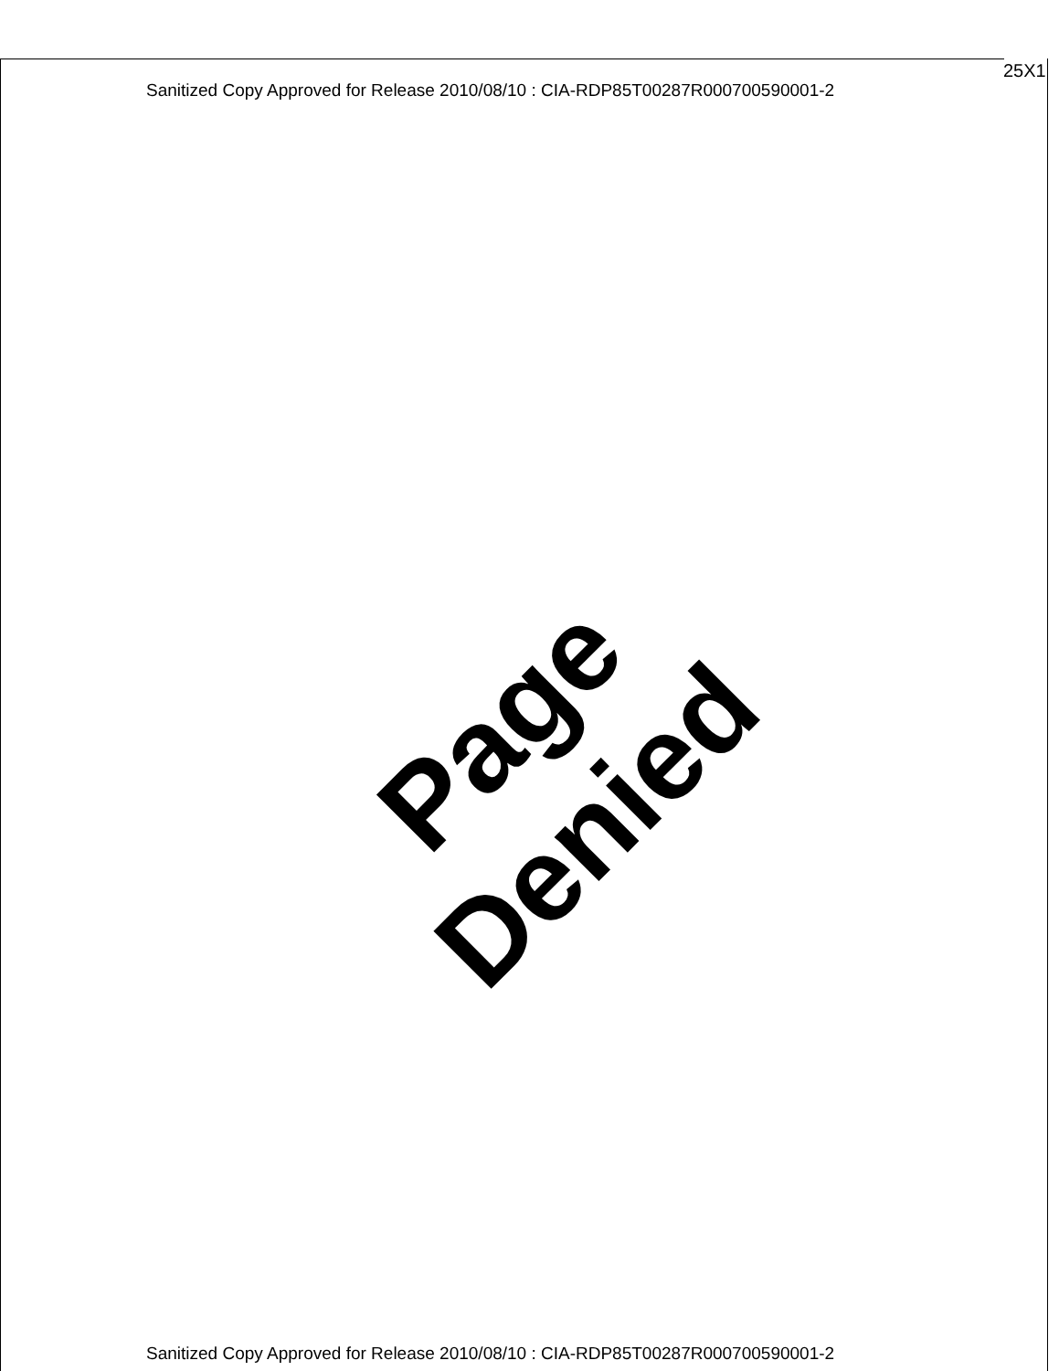25X1
Sanitized Copy Approved for Release 2010/08/10 : CIA-RDP85T00287R000700590001-2
Page Denied
Sanitized Copy Approved for Release 2010/08/10 : CIA-RDP85T00287R000700590001-2